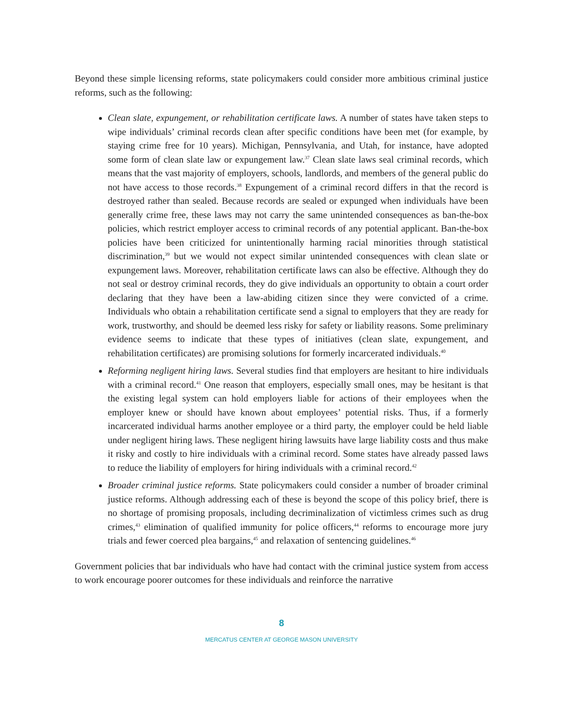Beyond these simple licensing reforms, state policymakers could consider more ambitious criminal justice reforms, such as the following:
Clean slate, expungement, or rehabilitation certificate laws. A number of states have taken steps to wipe individuals’ criminal records clean after specific conditions have been met (for example, by staying crime free for 10 years). Michigan, Pennsylvania, and Utah, for instance, have adopted some form of clean slate law or expungement law.<sup>37</sup> Clean slate laws seal criminal records, which means that the vast majority of employers, schools, landlords, and members of the general public do not have access to those records.<sup>38</sup> Expungement of a criminal record differs in that the record is destroyed rather than sealed. Because records are sealed or expunged when individuals have been generally crime free, these laws may not carry the same unintended consequences as ban-the-box policies, which restrict employer access to criminal records of any potential applicant. Ban-the-box policies have been criticized for unintentionally harming racial minorities through statistical discrimination,<sup>39</sup> but we would not expect similar unintended consequences with clean slate or expungement laws. Moreover, rehabilitation certificate laws can also be effective. Although they do not seal or destroy criminal records, they do give individuals an opportunity to obtain a court order declaring that they have been a law-abiding citizen since they were convicted of a crime. Individuals who obtain a rehabilitation certificate send a signal to employers that they are ready for work, trustworthy, and should be deemed less risky for safety or liability reasons. Some preliminary evidence seems to indicate that these types of initiatives (clean slate, expungement, and rehabilitation certificates) are promising solutions for formerly incarcerated individuals.<sup>40</sup>
Reforming negligent hiring laws. Several studies find that employers are hesitant to hire individuals with a criminal record.<sup>41</sup> One reason that employers, especially small ones, may be hesitant is that the existing legal system can hold employers liable for actions of their employees when the employer knew or should have known about employees’ potential risks. Thus, if a formerly incarcerated individual harms another employee or a third party, the employer could be held liable under negligent hiring laws. These negligent hiring lawsuits have large liability costs and thus make it risky and costly to hire individuals with a criminal record. Some states have already passed laws to reduce the liability of employers for hiring individuals with a criminal record.<sup>42</sup>
Broader criminal justice reforms. State policymakers could consider a number of broader criminal justice reforms. Although addressing each of these is beyond the scope of this policy brief, there is no shortage of promising proposals, including decriminalization of victimless crimes such as drug crimes,<sup>43</sup> elimination of qualified immunity for police officers,<sup>44</sup> reforms to encourage more jury trials and fewer coerced plea bargains,<sup>45</sup> and relaxation of sentencing guidelines.<sup>46</sup>
Government policies that bar individuals who have had contact with the criminal justice system from access to work encourage poorer outcomes for these individuals and reinforce the narrative
8
MERCATUS CENTER AT GEORGE MASON UNIVERSITY